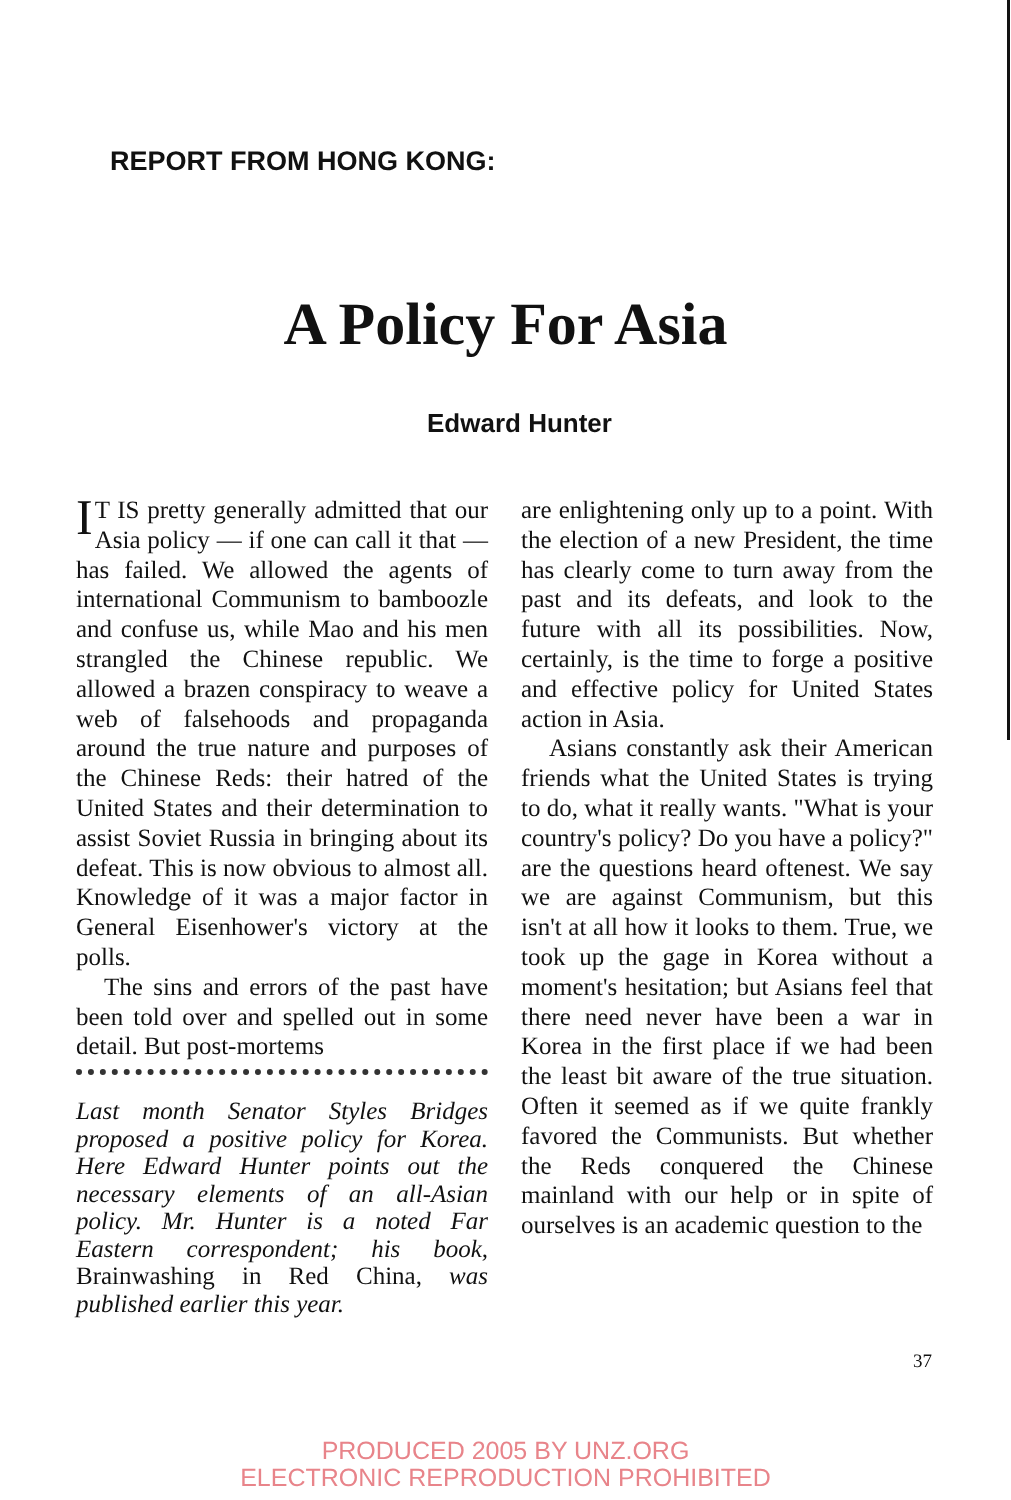REPORT FROM HONG KONG:
A Policy For Asia
Edward Hunter
IT IS pretty generally admitted that our Asia policy — if one can call it that — has failed. We allowed the agents of international Communism to bamboozle and confuse us, while Mao and his men strangled the Chinese republic. We allowed a brazen conspiracy to weave a web of falsehoods and propaganda around the true nature and purposes of the Chinese Reds: their hatred of the United States and their determination to assist Soviet Russia in bringing about its defeat. This is now obvious to almost all. Knowledge of it was a major factor in General Eisenhower's victory at the polls.
The sins and errors of the past have been told over and spelled out in some detail. But post-mortems
Last month Senator Styles Bridges proposed a positive policy for Korea. Here Edward Hunter points out the necessary elements of an all-Asian policy. Mr. Hunter is a noted Far Eastern correspondent; his book, Brainwashing in Red China, was published earlier this year.
are enlightening only up to a point. With the election of a new President, the time has clearly come to turn away from the past and its defeats, and look to the future with all its possibilities. Now, certainly, is the time to forge a positive and effective policy for United States action in Asia.
Asians constantly ask their American friends what the United States is trying to do, what it really wants. "What is your country's policy? Do you have a policy?" are the questions heard oftenest. We say we are against Communism, but this isn't at all how it looks to them. True, we took up the gage in Korea without a moment's hesitation; but Asians feel that there need never have been a war in Korea in the first place if we had been the least bit aware of the true situation. Often it seemed as if we quite frankly favored the Communists. But whether the Reds conquered the Chinese mainland with our help or in spite of ourselves is an academic question to the
37
PRODUCED 2005 BY UNZ.ORG
ELECTRONIC REPRODUCTION PROHIBITED